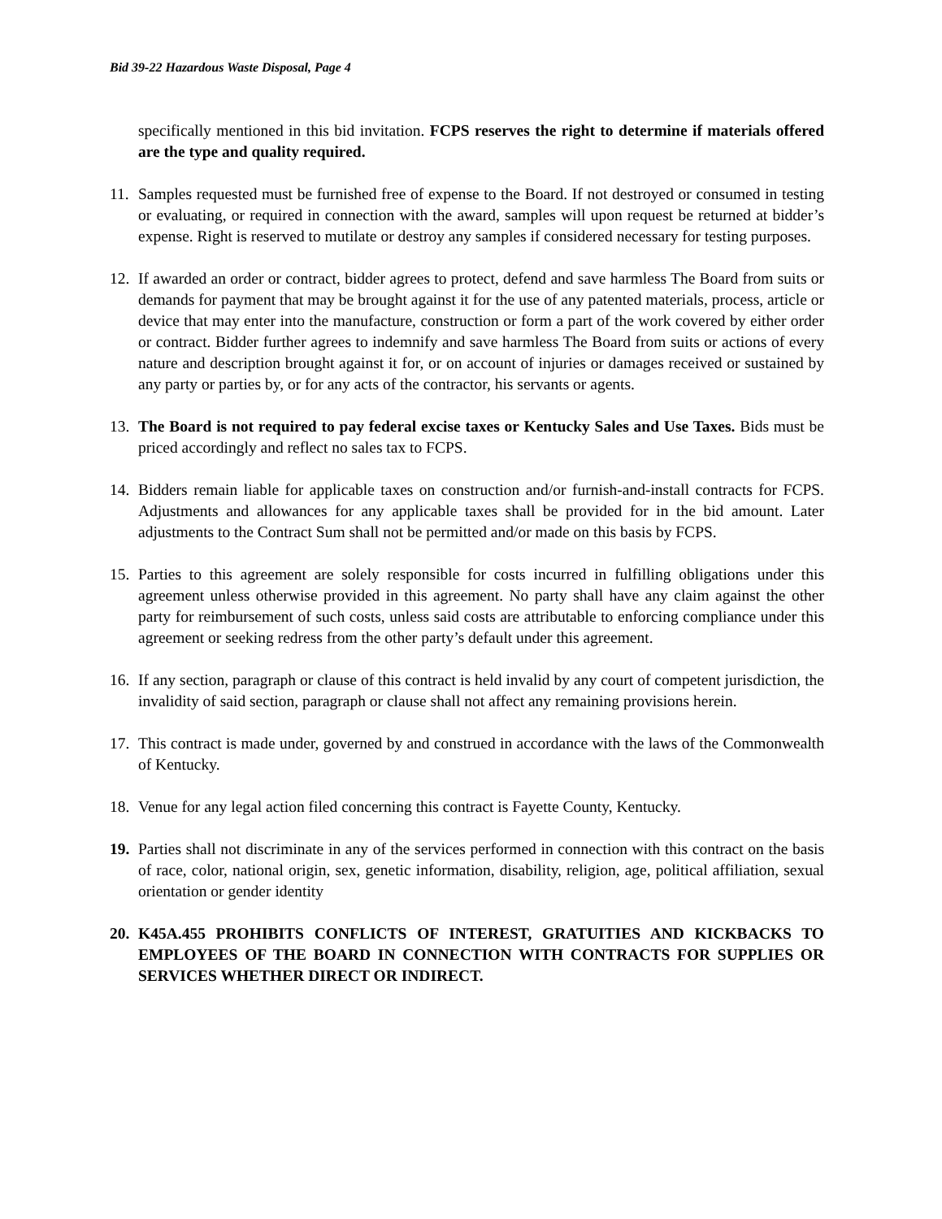Bid 39-22 Hazardous Waste Disposal, Page 4
specifically mentioned in this bid invitation. FCPS reserves the right to determine if materials offered are the type and quality required.
11. Samples requested must be furnished free of expense to the Board. If not destroyed or consumed in testing or evaluating, or required in connection with the award, samples will upon request be returned at bidder’s expense. Right is reserved to mutilate or destroy any samples if considered necessary for testing purposes.
12. If awarded an order or contract, bidder agrees to protect, defend and save harmless The Board from suits or demands for payment that may be brought against it for the use of any patented materials, process, article or device that may enter into the manufacture, construction or form a part of the work covered by either order or contract. Bidder further agrees to indemnify and save harmless The Board from suits or actions of every nature and description brought against it for, or on account of injuries or damages received or sustained by any party or parties by, or for any acts of the contractor, his servants or agents.
13. The Board is not required to pay federal excise taxes or Kentucky Sales and Use Taxes. Bids must be priced accordingly and reflect no sales tax to FCPS.
14. Bidders remain liable for applicable taxes on construction and/or furnish-and-install contracts for FCPS. Adjustments and allowances for any applicable taxes shall be provided for in the bid amount. Later adjustments to the Contract Sum shall not be permitted and/or made on this basis by FCPS.
15. Parties to this agreement are solely responsible for costs incurred in fulfilling obligations under this agreement unless otherwise provided in this agreement. No party shall have any claim against the other party for reimbursement of such costs, unless said costs are attributable to enforcing compliance under this agreement or seeking redress from the other party’s default under this agreement.
16. If any section, paragraph or clause of this contract is held invalid by any court of competent jurisdiction, the invalidity of said section, paragraph or clause shall not affect any remaining provisions herein.
17. This contract is made under, governed by and construed in accordance with the laws of the Commonwealth of Kentucky.
18. Venue for any legal action filed concerning this contract is Fayette County, Kentucky.
19. Parties shall not discriminate in any of the services performed in connection with this contract on the basis of race, color, national origin, sex, genetic information, disability, religion, age, political affiliation, sexual orientation or gender identity
20. K45A.455 PROHIBITS CONFLICTS OF INTEREST, GRATUITIES AND KICKBACKS TO EMPLOYEES OF THE BOARD IN CONNECTION WITH CONTRACTS FOR SUPPLIES OR SERVICES WHETHER DIRECT OR INDIRECT.